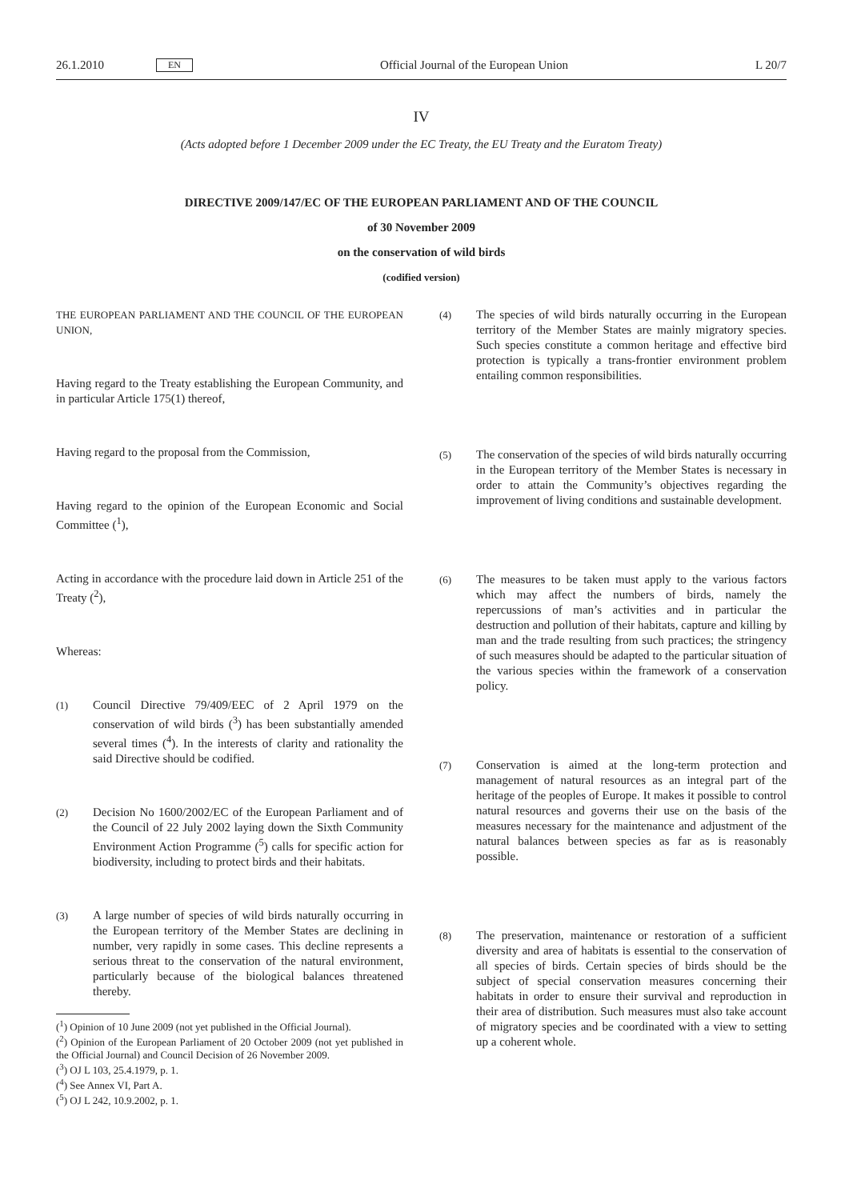26.1.2010 EN Official Journal of the European Union L 20/7
IV
(Acts adopted before 1 December 2009 under the EC Treaty, the EU Treaty and the Euratom Treaty)
DIRECTIVE 2009/147/EC OF THE EUROPEAN PARLIAMENT AND OF THE COUNCIL
of 30 November 2009
on the conservation of wild birds
(codified version)
THE EUROPEAN PARLIAMENT AND THE COUNCIL OF THE EUROPEAN UNION,
Having regard to the Treaty establishing the European Community, and in particular Article 175(1) thereof,
Having regard to the proposal from the Commission,
Having regard to the opinion of the European Economic and Social Committee (<sup>1</sup>),
Acting in accordance with the procedure laid down in Article 251 of the Treaty (<sup>2</sup>),
Whereas:
(1) Council Directive 79/409/EEC of 2 April 1979 on the conservation of wild birds (<sup>3</sup>) has been substantially amended several times (<sup>4</sup>). In the interests of clarity and rationality the said Directive should be codified.
(2) Decision No 1600/2002/EC of the European Parliament and of the Council of 22 July 2002 laying down the Sixth Community Environment Action Programme (<sup>5</sup>) calls for specific action for biodiversity, including to protect birds and their habitats.
(3) A large number of species of wild birds naturally occurring in the European territory of the Member States are declining in number, very rapidly in some cases. This decline represents a serious threat to the conservation of the natural environment, particularly because of the biological balances threatened thereby.
(<sup>1</sup>) Opinion of 10 June 2009 (not yet published in the Official Journal).
(<sup>2</sup>) Opinion of the European Parliament of 20 October 2009 (not yet published in the Official Journal) and Council Decision of 26 November 2009.
(<sup>3</sup>) OJ L 103, 25.4.1979, p. 1.
(<sup>4</sup>) See Annex VI, Part A.
(<sup>5</sup>) OJ L 242, 10.9.2002, p. 1.
(4) The species of wild birds naturally occurring in the European territory of the Member States are mainly migratory species. Such species constitute a common heritage and effective bird protection is typically a trans-frontier environment problem entailing common responsibilities.
(5) The conservation of the species of wild birds naturally occurring in the European territory of the Member States is necessary in order to attain the Community’s objectives regarding the improvement of living conditions and sustainable development.
(6) The measures to be taken must apply to the various factors which may affect the numbers of birds, namely the repercussions of man’s activities and in particular the destruction and pollution of their habitats, capture and killing by man and the trade resulting from such practices; the stringency of such measures should be adapted to the particular situation of the various species within the framework of a conservation policy.
(7) Conservation is aimed at the long-term protection and management of natural resources as an integral part of the heritage of the peoples of Europe. It makes it possible to control natural resources and governs their use on the basis of the measures necessary for the maintenance and adjustment of the natural balances between species as far as is reasonably possible.
(8) The preservation, maintenance or restoration of a sufficient diversity and area of habitats is essential to the conservation of all species of birds. Certain species of birds should be the subject of special conservation measures concerning their habitats in order to ensure their survival and reproduction in their area of distribution. Such measures must also take account of migratory species and be coordinated with a view to setting up a coherent whole.